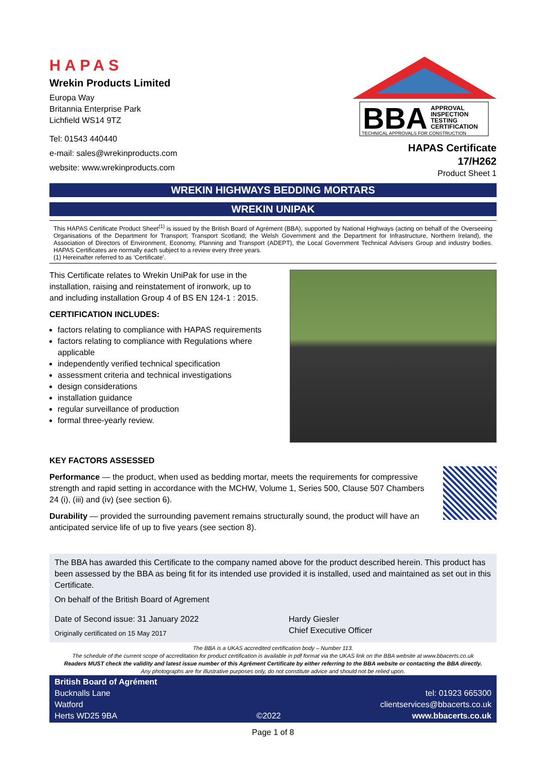HAPAS
Wrekin Products Limited
Europa Way
Britannia Enterprise Park
Lichfield WS14 9TZ
Tel: 01543 440440
e-mail: sales@wrekinproducts.com
website: www.wrekinproducts.com
BBA
APPROVAL
INSPECTION
TESTING
CERTIFICATION
TECHNICAL APPROVALS FOR CONSTRUCTION
HAPAS Certificate
17/H262
Product Sheet 1
WREKIN HIGHWAYS BEDDING MORTARS
WREKIN UNIPAK
This HAPAS Certificate Product Sheet<sup>(1)</sup> is issued by the British Board of Agrément (BBA), supported by National Highways (acting on behalf of the Overseeing Organisations of the Department for Transport; Transport Scotland; the Welsh Government and the Department for Infrastructure, Northern Ireland), the Association of Directors of Environment, Economy, Planning and Transport (ADEPT), the Local Government Technical Advisers Group and industry bodies. HAPAS Certificates are normally each subject to a review every three years.
(1) Hereinafter referred to as ‘Certificate’.
This Certificate relates to Wrekin UniPak for use in the installation, raising and reinstatement of ironwork, up to and including installation Group 4 of BS EN 124-1 : 2015.
CERTIFICATION INCLUDES:
factors relating to compliance with HAPAS requirements
factors relating to compliance with Regulations where applicable
independently verified technical specification
assessment criteria and technical investigations
design considerations
installation guidance
regular surveillance of production
formal three-yearly review.
KEY FACTORS ASSESSED
Performance — the product, when used as bedding mortar, meets the requirements for compressive strength and rapid setting in accordance with the MCHW, Volume 1, Series 500, Clause 507 Chambers 24 (i), (iii) and (iv) (see section 6).
Durability — provided the surrounding pavement remains structurally sound, the product will have an anticipated service life of up to five years (see section 8).
The BBA has awarded this Certificate to the company named above for the product described herein. This product has been assessed by the BBA as being fit for its intended use provided it is installed, used and maintained as set out in this Certificate.
On behalf of the British Board of Agrement
Date of Second issue: 31 January 2022
Originally certificated on 15 May 2017
Hardy Giesler
Chief Executive Officer
The BBA is a UKAS accredited certification body – Number 113.
The schedule of the current scope of accreditation for product certification is available in pdf format via the UKAS link on the BBA website at www.bbacerts.co.uk
Readers MUST check the validity and latest issue number of this Agrément Certificate by either referring to the BBA website or contacting the BBA directly.
Any photographs are for illustrative purposes only, do not constitute advice and should not be relied upon.
British Board of Agrément
Bucknalls Lane
Watford
Herts WD25 9BA
©2022
tel: 01923 665300
clientservices@bbacerts.co.uk
www.bbacerts.co.uk
Page 1 of 8